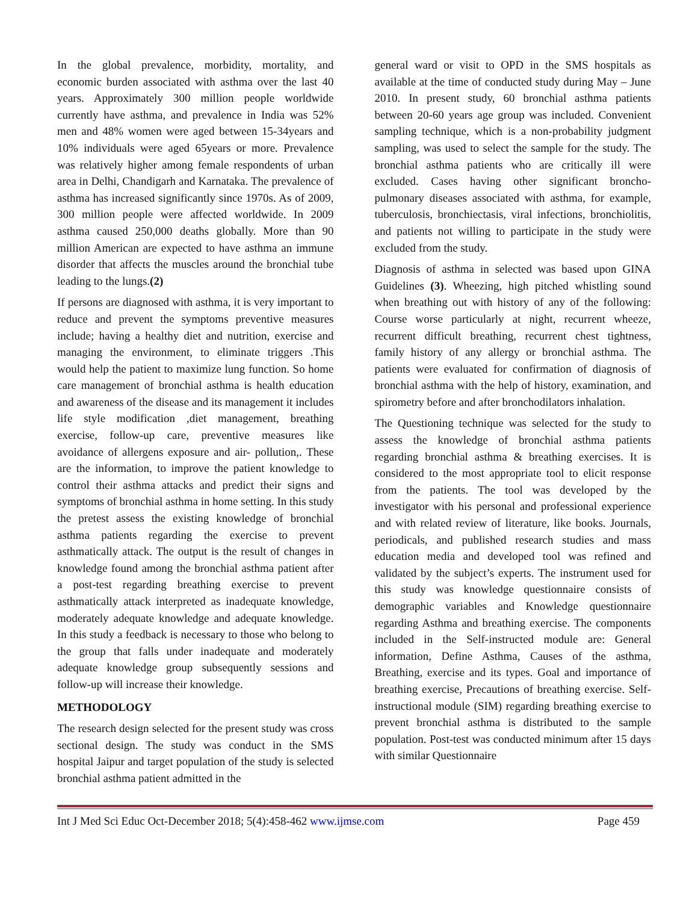In the global prevalence, morbidity, mortality, and economic burden associated with asthma over the last 40 years. Approximately 300 million people worldwide currently have asthma, and prevalence in India was 52% men and 48% women were aged between 15-34years and 10% individuals were aged 65years or more. Prevalence was relatively higher among female respondents of urban area in Delhi, Chandigarh and Karnataka. The prevalence of asthma has increased significantly since 1970s. As of 2009, 300 million people were affected worldwide. In 2009 asthma caused 250,000 deaths globally. More than 90 million American are expected to have asthma an immune disorder that affects the muscles around the bronchial tube leading to the lungs.(2)
If persons are diagnosed with asthma, it is very important to reduce and prevent the symptoms preventive measures include; having a healthy diet and nutrition, exercise and managing the environment, to eliminate triggers .This would help the patient to maximize lung function. So home care management of bronchial asthma is health education and awareness of the disease and its management it includes life style modification ,diet management, breathing exercise, follow-up care, preventive measures like avoidance of allergens exposure and air- pollution,. These are the information, to improve the patient knowledge to control their asthma attacks and predict their signs and symptoms of bronchial asthma in home setting. In this study the pretest assess the existing knowledge of bronchial asthma patients regarding the exercise to prevent asthmatically attack. The output is the result of changes in knowledge found among the bronchial asthma patient after a post-test regarding breathing exercise to prevent asthmatically attack interpreted as inadequate knowledge, moderately adequate knowledge and adequate knowledge. In this study a feedback is necessary to those who belong to the group that falls under inadequate and moderately adequate knowledge group subsequently sessions and follow-up will increase their knowledge.
METHODOLOGY
The research design selected for the present study was cross sectional design. The study was conduct in the SMS hospital Jaipur and target population of the study is selected bronchial asthma patient admitted in the
general ward or visit to OPD in the SMS hospitals as available at the time of conducted study during May – June 2010. In present study, 60 bronchial asthma patients between 20-60 years age group was included. Convenient sampling technique, which is a non-probability judgment sampling, was used to select the sample for the study. The bronchial asthma patients who are critically ill were excluded. Cases having other significant broncho-pulmonary diseases associated with asthma, for example, tuberculosis, bronchiectasis, viral infections, bronchiolitis, and patients not willing to participate in the study were excluded from the study.
Diagnosis of asthma in selected was based upon GINA Guidelines (3). Wheezing, high pitched whistling sound when breathing out with history of any of the following: Course worse particularly at night, recurrent wheeze, recurrent difficult breathing, recurrent chest tightness, family history of any allergy or bronchial asthma. The patients were evaluated for confirmation of diagnosis of bronchial asthma with the help of history, examination, and spirometry before and after bronchodilators inhalation.
The Questioning technique was selected for the study to assess the knowledge of bronchial asthma patients regarding bronchial asthma & breathing exercises. It is considered to the most appropriate tool to elicit response from the patients. The tool was developed by the investigator with his personal and professional experience and with related review of literature, like books. Journals, periodicals, and published research studies and mass education media and developed tool was refined and validated by the subject’s experts. The instrument used for this study was knowledge questionnaire consists of demographic variables and Knowledge questionnaire regarding Asthma and breathing exercise. The components included in the Self-instructed module are: General information, Define Asthma, Causes of the asthma, Breathing, exercise and its types. Goal and importance of breathing exercise, Precautions of breathing exercise. Self-instructional module (SIM) regarding breathing exercise to prevent bronchial asthma is distributed to the sample population. Post-test was conducted minimum after 15 days with similar Questionnaire
Int J Med Sci Educ Oct-December 2018; 5(4):458-462 www.ijmse.com Page 459